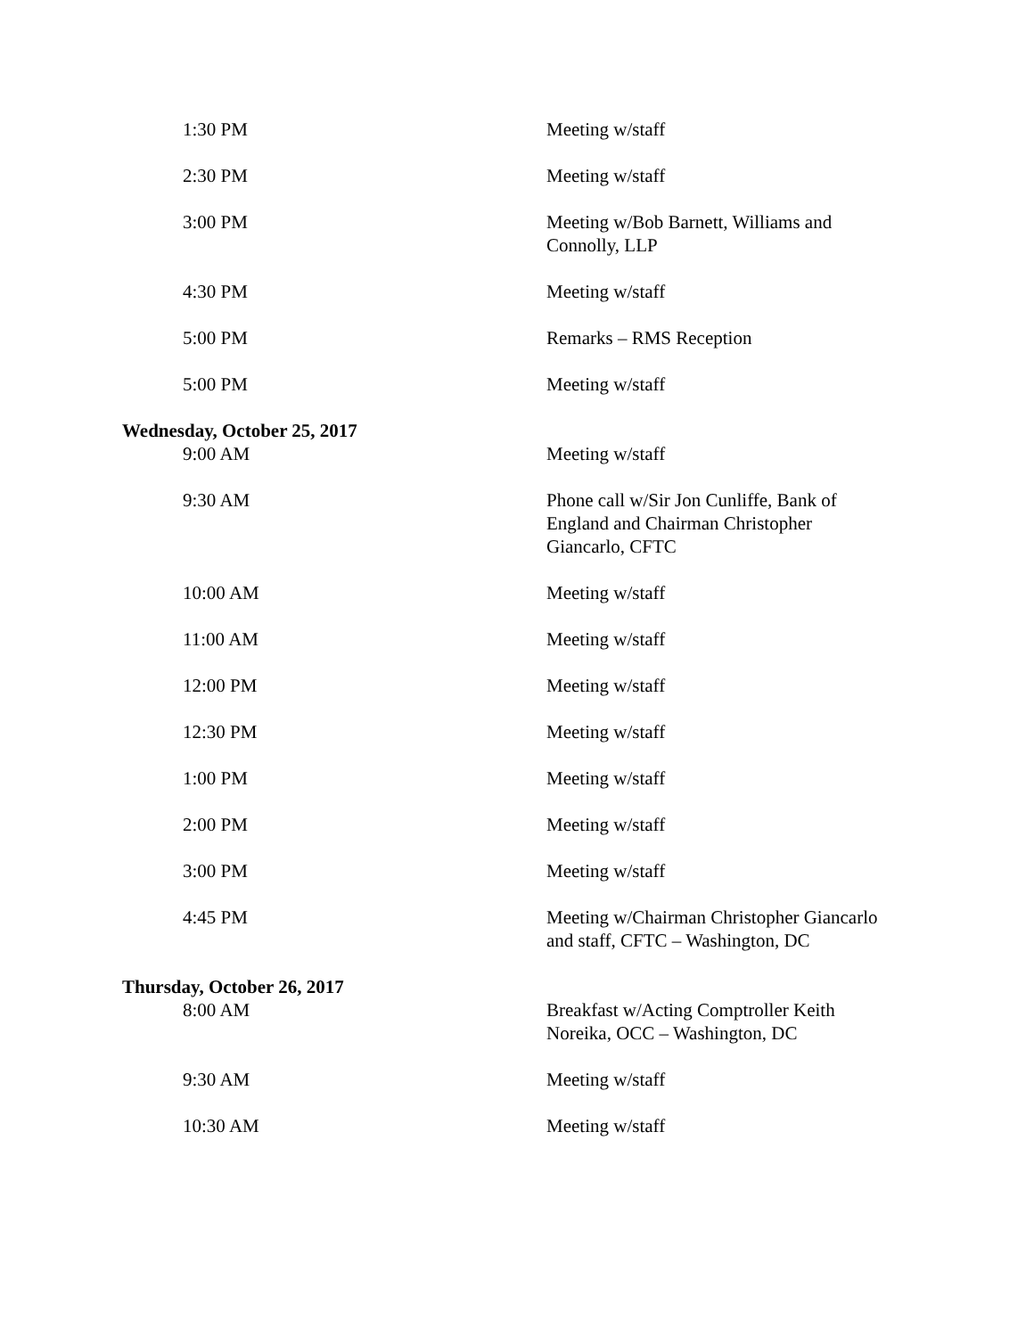| 1:30 PM | Meeting w/staff |
| 2:30 PM | Meeting w/staff |
| 3:00 PM | Meeting w/Bob Barnett, Williams and Connolly, LLP |
| 4:30 PM | Meeting w/staff |
| 5:00 PM | Remarks – RMS Reception |
| 5:00 PM | Meeting w/staff |
| Wednesday, October 25, 2017 9:00 AM | Meeting w/staff |
| 9:30 AM | Phone call w/Sir Jon Cunliffe, Bank of England and Chairman Christopher Giancarlo, CFTC |
| 10:00 AM | Meeting w/staff |
| 11:00 AM | Meeting w/staff |
| 12:00 PM | Meeting w/staff |
| 12:30 PM | Meeting w/staff |
| 1:00 PM | Meeting w/staff |
| 2:00 PM | Meeting w/staff |
| 3:00 PM | Meeting w/staff |
| 4:45 PM | Meeting w/Chairman Christopher Giancarlo and staff, CFTC – Washington, DC |
| Thursday, October 26, 2017 8:00 AM | Breakfast w/Acting Comptroller Keith Noreika, OCC – Washington, DC |
| 9:30 AM | Meeting w/staff |
| 10:30 AM | Meeting w/staff |